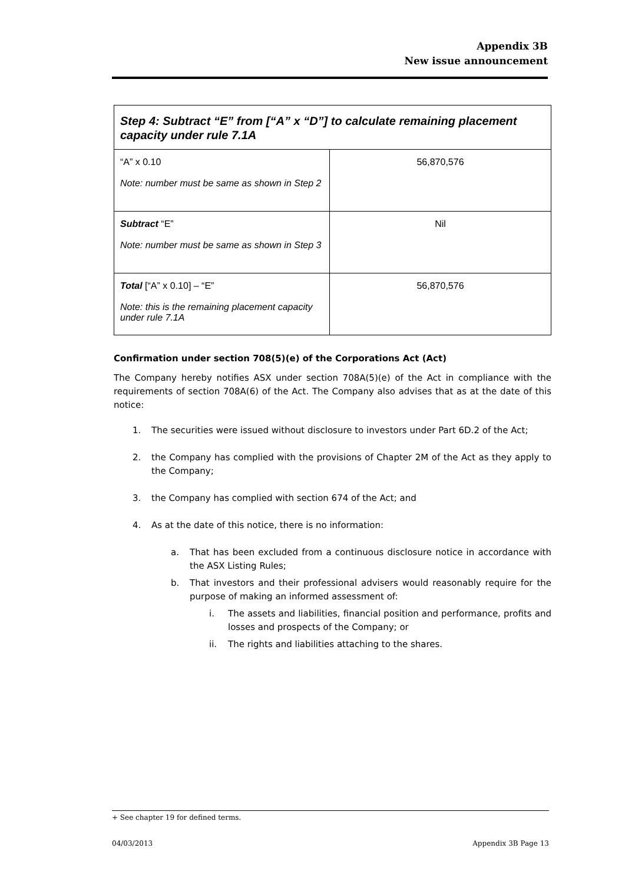Appendix 3B
New issue announcement
| Step 4: Subtract “E” from [“A” x “D”] to calculate remaining placement capacity under rule 7.1A | |
| --- | --- |
| “A” x 0.10 Note: number must be same as shown in Step 2 | 56,870,576 |
| Subtract “E” Note: number must be same as shown in Step 3 | Nil |
| Total [“A” x 0.10] – “E” Note: this is the remaining placement capacity under rule 7.1A | 56,870,576 |
Confirmation under section 708(5)(e) of the Corporations Act (Act)
The Company hereby notifies ASX under section 708A(5)(e) of the Act in compliance with the requirements of section 708A(6) of the Act. The Company also advises that as at the date of this notice:
1. The securities were issued without disclosure to investors under Part 6D.2 of the Act;
2. the Company has complied with the provisions of Chapter 2M of the Act as they apply to the Company;
3. the Company has complied with section 674 of the Act; and
4. As at the date of this notice, there is no information:
a. That has been excluded from a continuous disclosure notice in accordance with the ASX Listing Rules;
b. That investors and their professional advisers would reasonably require for the purpose of making an informed assessment of:
i. The assets and liabilities, financial position and performance, profits and losses and prospects of the Company; or
ii. The rights and liabilities attaching to the shares.
+ See chapter 19 for defined terms.
04/03/2013 Appendix 3B Page 13